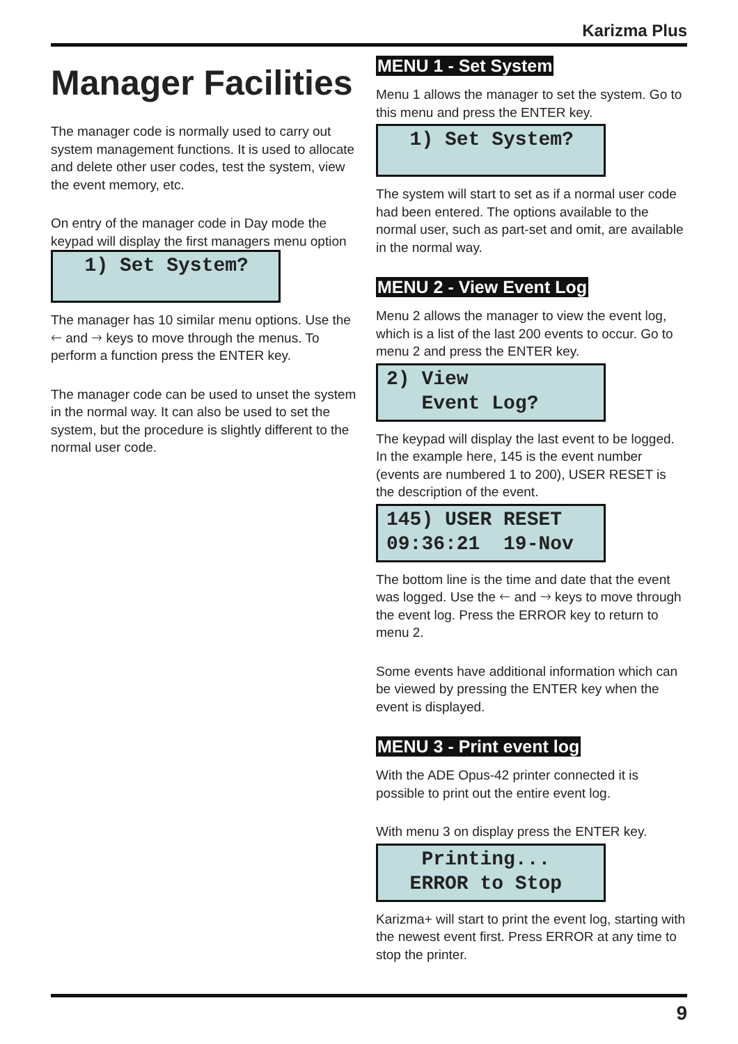Karizma Plus
Manager Facilities
The manager code is normally used to carry out system management functions. It is used to allocate and delete other user codes, test the system, view the event memory, etc.
On entry of the manager code in Day mode the keypad will display the first managers menu option
1) Set System?
The manager has 10 similar menu options. Use the 🡐 and 🡒 keys to move through the menus. To perform a function press the ENTER key.
The manager code can be used to unset the system in the normal way. It can also be used to set the system, but the procedure is slightly different to the normal user code.
MENU 1 - Set System
Menu 1 allows the manager to set the system. Go to this menu and press the ENTER key.
1) Set System?
The system will start to set as if a normal user code had been entered. The options available to the normal user, such as part-set and omit, are available in the normal way.
MENU 2 - View Event Log
Menu 2 allows the manager to view the event log, which is a list of the last 200 events to occur. Go to menu 2 and press the ENTER key.
2) View Event Log?
The keypad will display the last event to be logged. In the example here, 145 is the event number (events are numbered 1 to 200), USER RESET is the description of the event.
145) USER RESET 09:36:21 19-Nov
The bottom line is the time and date that the event was logged. Use the 🡐 and 🡒 keys to move through the event log. Press the ERROR key to return to menu 2.
Some events have additional information which can be viewed by pressing the ENTER key when the event is displayed.
MENU 3 - Print event log
With the ADE Opus-42 printer connected it is possible to print out the entire event log.
With menu 3 on display press the ENTER key.
Printing... ERROR to Stop
Karizma+ will start to print the event log, starting with the newest event first. Press ERROR at any time to stop the printer.
9